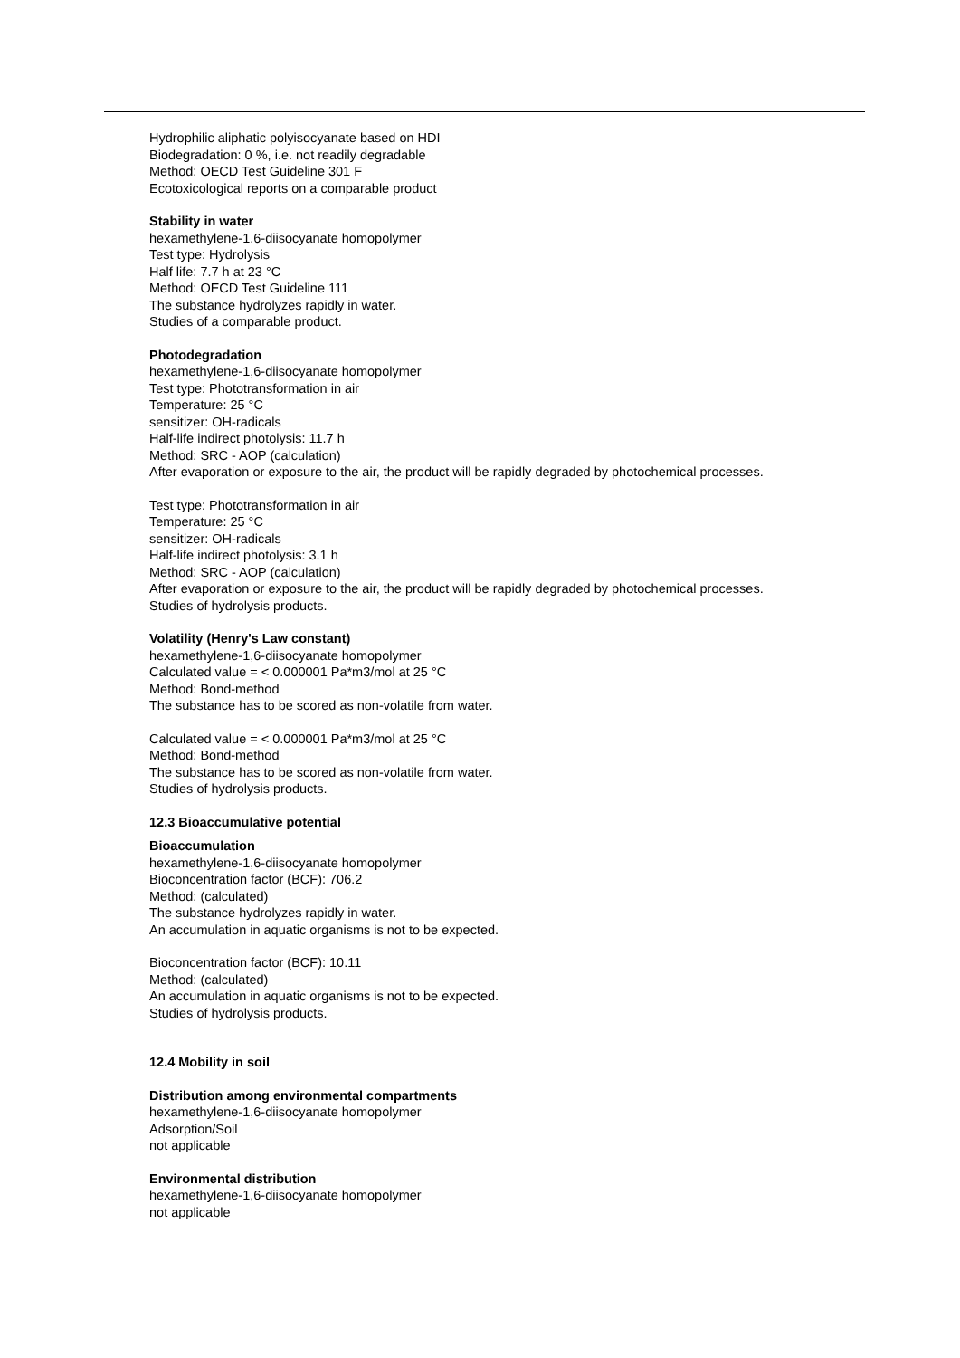Hydrophilic aliphatic polyisocyanate based on HDI
Biodegradation: 0 %, i.e. not readily degradable
Method: OECD Test Guideline 301 F
Ecotoxicological reports on a comparable product
Stability in water
hexamethylene-1,6-diisocyanate homopolymer
Test type: Hydrolysis
Half life: 7.7 h at 23 °C
Method: OECD Test Guideline 111
The substance hydrolyzes rapidly in water.
Studies of a comparable product.
Photodegradation
hexamethylene-1,6-diisocyanate homopolymer
Test type: Phototransformation in air
Temperature: 25 °C
sensitizer: OH-radicals
Half-life indirect photolysis: 11.7 h
Method: SRC - AOP (calculation)
After evaporation or exposure to the air, the product will be rapidly degraded by photochemical processes.
Test type: Phototransformation in air
Temperature: 25 °C
sensitizer: OH-radicals
Half-life indirect photolysis: 3.1 h
Method: SRC - AOP (calculation)
After evaporation or exposure to the air, the product will be rapidly degraded by photochemical processes.
Studies of hydrolysis products.
Volatility (Henry's Law constant)
hexamethylene-1,6-diisocyanate homopolymer
Calculated value = < 0.000001 Pa*m3/mol at 25 °C
Method: Bond-method
The substance has to be scored as non-volatile from water.
Calculated value = < 0.000001 Pa*m3/mol at 25 °C
Method: Bond-method
The substance has to be scored as non-volatile from water.
Studies of hydrolysis products.
12.3 Bioaccumulative potential
Bioaccumulation
hexamethylene-1,6-diisocyanate homopolymer
Bioconcentration factor (BCF): 706.2
Method: (calculated)
The substance hydrolyzes rapidly in water.
An accumulation in aquatic organisms is not to be expected.
Bioconcentration factor (BCF): 10.11
Method: (calculated)
An accumulation in aquatic organisms is not to be expected.
Studies of hydrolysis products.
12.4 Mobility in soil
Distribution among environmental compartments
hexamethylene-1,6-diisocyanate homopolymer
Adsorption/Soil
not applicable
Environmental distribution
hexamethylene-1,6-diisocyanate homopolymer
not applicable